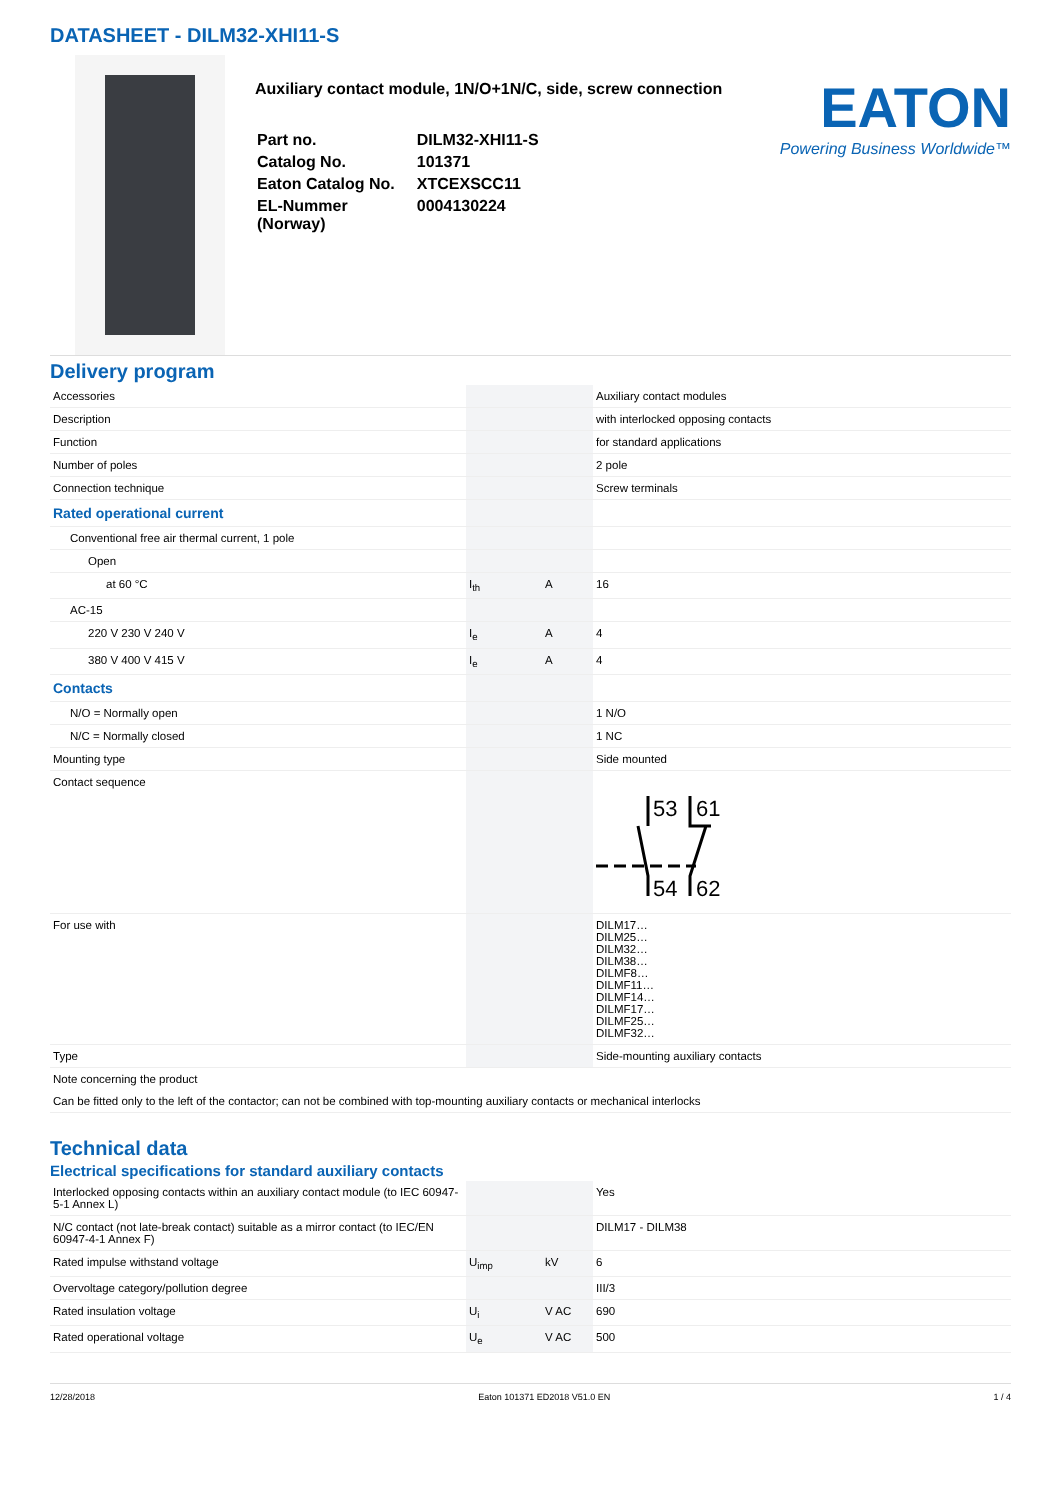DATASHEET - DILM32-XHI11-S
Auxiliary contact module, 1N/O+1N/C, side, screw connection
| Part no. | DILM32-XHI11-S |
| Catalog No. | 101371 |
| Eaton Catalog No. | XTCEXSCC11 |
| EL-Nummer (Norway) | 0004130224 |
EATON
Powering Business Worldwide™
Delivery program
| Accessories | | | Auxiliary contact modules |
| Description | | | with interlocked opposing contacts |
| Function | | | for standard applications |
| Number of poles | | | 2 pole |
| Connection technique | | | Screw terminals |
| Rated operational current | | | |
| Conventional free air thermal current, 1 pole | | | |
| Open | | | |
| at 60 °C | I<sub>th</sub> | A | 16 |
| AC-15 | | | |
| 220 V 230 V 240 V | I<sub>e</sub> | A | 4 |
| 380 V 400 V 415 V | I<sub>e</sub> | A | 4 |
| Contacts | | | |
| N/O = Normally open | | | 1 N/O |
| N/C = Normally closed | | | 1 NC |
| Mounting type | | | Side mounted |
| Contact sequence | | | 53 61 54 62 |
| For use with | | | DILM17… DILM25… DILM32… DILM38… DILMF8… DILMF11… DILMF14… DILMF17… DILMF25… DILMF32… |
| Type | | | Side-mounting auxiliary contacts |
| Note concerning the product | | | |
| Can be fitted only to the left of the contactor; can not be combined with top-mounting auxiliary contacts or mechanical interlocks | | | |
Technical data
Electrical specifications for standard auxiliary contacts
| Interlocked opposing contacts within an auxiliary contact module (to IEC 60947-5-1 Annex L) | | | Yes |
| N/C contact (not late-break contact) suitable as a mirror contact (to IEC/EN 60947-4-1 Annex F) | | | DILM17 - DILM38 |
| Rated impulse withstand voltage | U<sub>imp</sub> | kV | 6 |
| Overvoltage category/pollution degree | | | III/3 |
| Rated insulation voltage | U<sub>i</sub> | V AC | 690 |
| Rated operational voltage | U<sub>e</sub> | V AC | 500 |
12/28/2018 Eaton 101371 ED2018 V51.0 EN 1 / 4